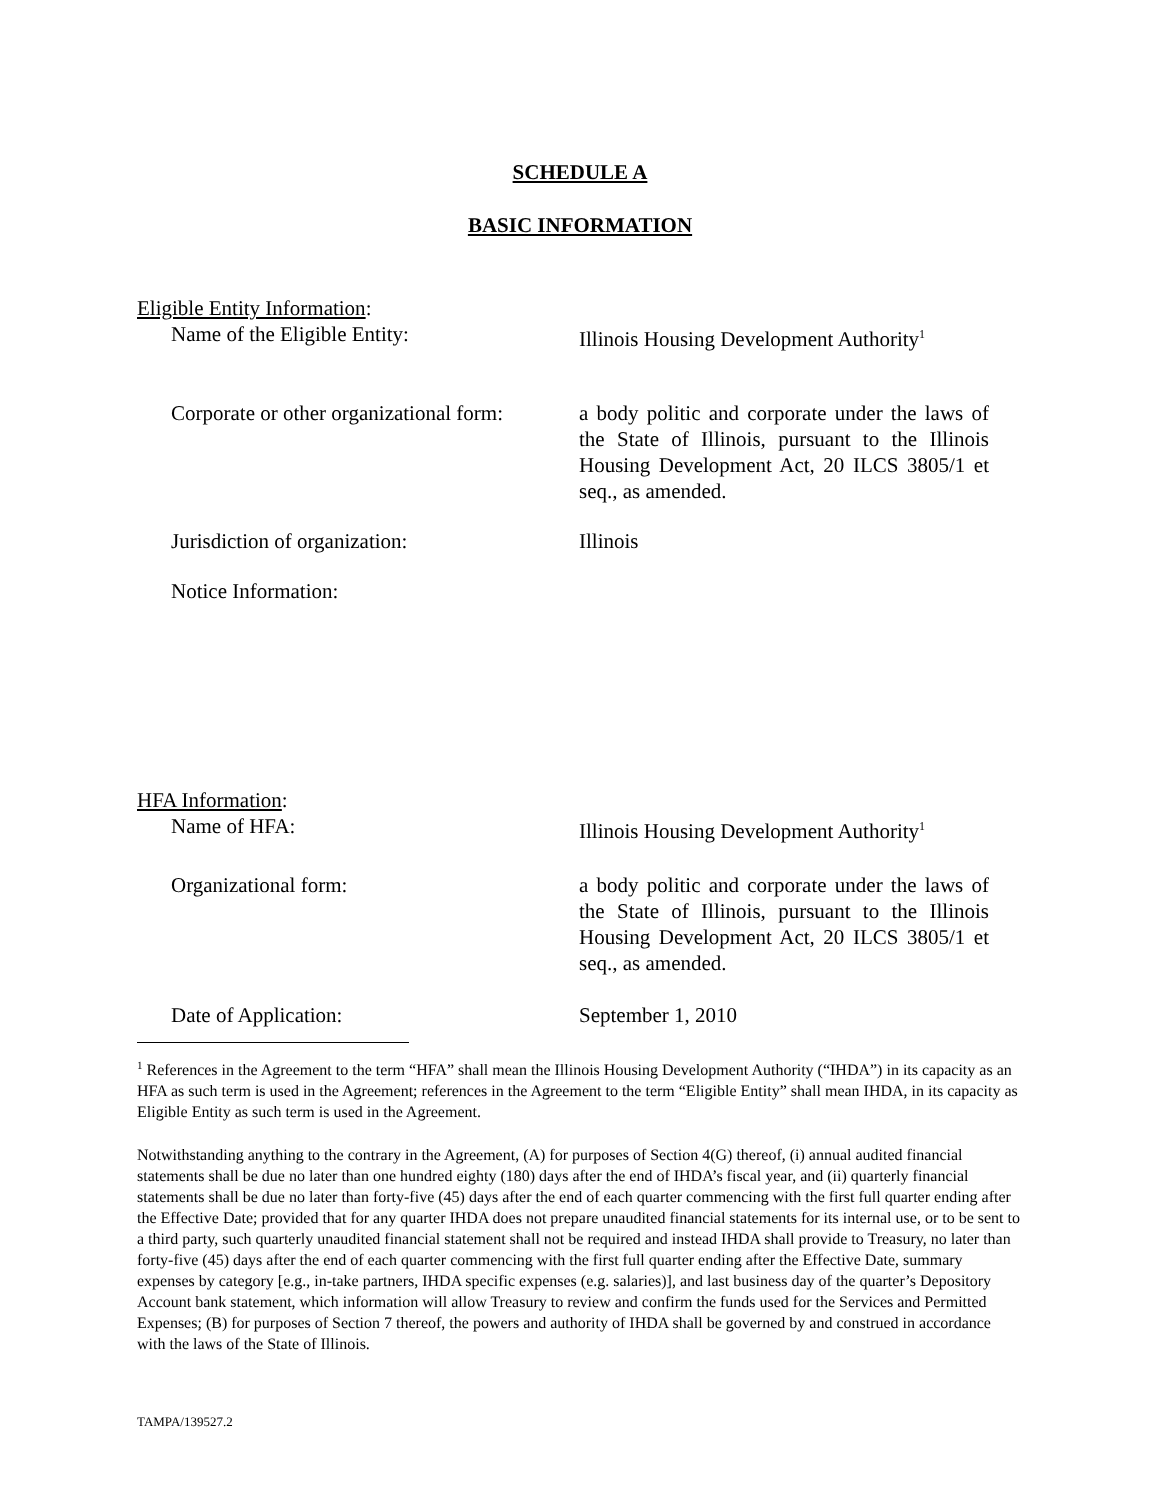SCHEDULE A
BASIC INFORMATION
Eligible Entity Information:
Name of the Eligible Entity: Illinois Housing Development Authority<sup>1</sup>
Corporate or other organizational form:
a body politic and corporate under the laws of the State of Illinois, pursuant to the Illinois Housing Development Act, 20 ILCS 3805/1 et seq., as amended.
Jurisdiction of organization: Illinois
Notice Information:
HFA Information:
Name of HFA: Illinois Housing Development Authority<sup>1</sup>
Organizational form: a body politic and corporate under the laws of the State of Illinois, pursuant to the Illinois Housing Development Act, 20 ILCS 3805/1 et seq., as amended.
Date of Application: September 1, 2010
<sup>1</sup> References in the Agreement to the term “HFA” shall mean the Illinois Housing Development Authority (“IHDA”) in its capacity as an HFA as such term is used in the Agreement; references in the Agreement to the term “Eligible Entity” shall mean IHDA, in its capacity as Eligible Entity as such term is used in the Agreement.
Notwithstanding anything to the contrary in the Agreement, (A) for purposes of Section 4(G) thereof, (i) annual audited financial statements shall be due no later than one hundred eighty (180) days after the end of IHDA’s fiscal year, and (ii) quarterly financial statements shall be due no later than forty-five (45) days after the end of each quarter commencing with the first full quarter ending after the Effective Date; provided that for any quarter IHDA does not prepare unaudited financial statements for its internal use, or to be sent to a third party, such quarterly unaudited financial statement shall not be required and instead IHDA shall provide to Treasury, no later than forty-five (45) days after the end of each quarter commencing with the first full quarter ending after the Effective Date, summary expenses by category [e.g., in-take partners, IHDA specific expenses (e.g. salaries)], and last business day of the quarter’s Depository Account bank statement, which information will allow Treasury to review and confirm the funds used for the Services and Permitted Expenses; (B) for purposes of Section 7 thereof, the powers and authority of IHDA shall be governed by and construed in accordance with the laws of the State of Illinois.
TAMPA/139527.2